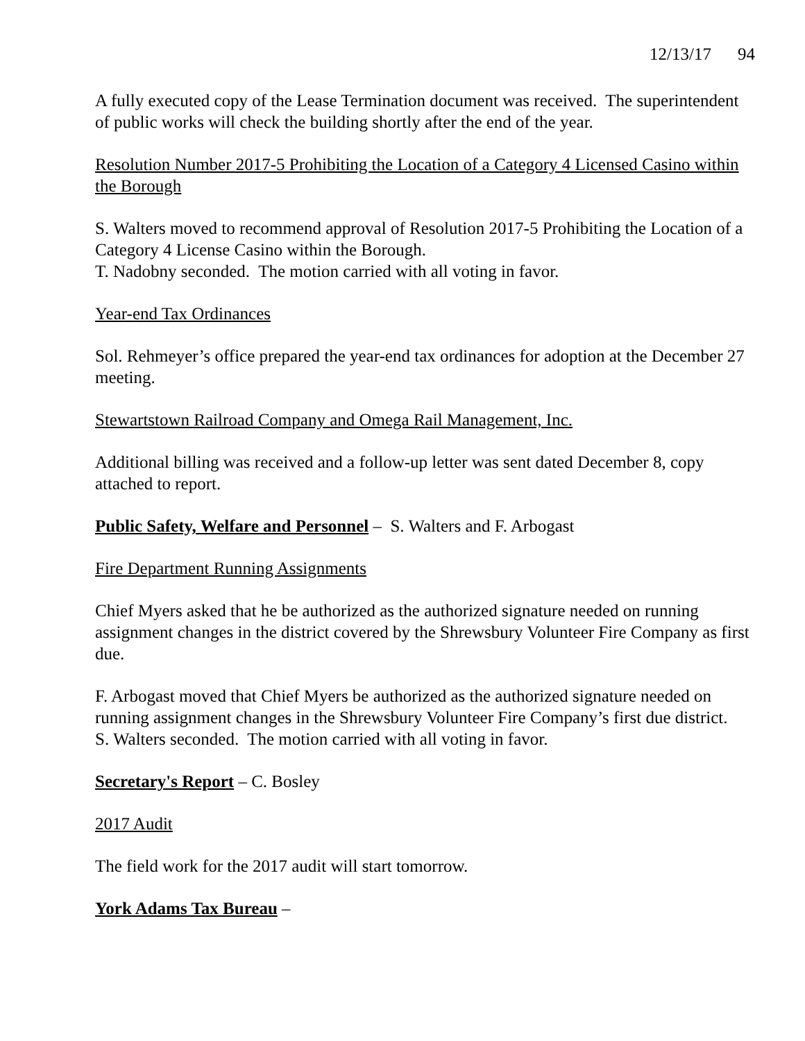12/13/17 94
A fully executed copy of the Lease Termination document was received. The superintendent of public works will check the building shortly after the end of the year.
Resolution Number 2017-5 Prohibiting the Location of a Category 4 Licensed Casino within the Borough
S. Walters moved to recommend approval of Resolution 2017-5 Prohibiting the Location of a Category 4 License Casino within the Borough.
T. Nadobny seconded. The motion carried with all voting in favor.
Year-end Tax Ordinances
Sol. Rehmeyer’s office prepared the year-end tax ordinances for adoption at the December 27 meeting.
Stewartstown Railroad Company and Omega Rail Management, Inc.
Additional billing was received and a follow-up letter was sent dated December 8, copy attached to report.
Public Safety, Welfare and Personnel – S. Walters and F. Arbogast
Fire Department Running Assignments
Chief Myers asked that he be authorized as the authorized signature needed on running assignment changes in the district covered by the Shrewsbury Volunteer Fire Company as first due.
F. Arbogast moved that Chief Myers be authorized as the authorized signature needed on running assignment changes in the Shrewsbury Volunteer Fire Company’s first due district.
S. Walters seconded. The motion carried with all voting in favor.
Secretary's Report – C. Bosley
2017 Audit
The field work for the 2017 audit will start tomorrow.
York Adams Tax Bureau –